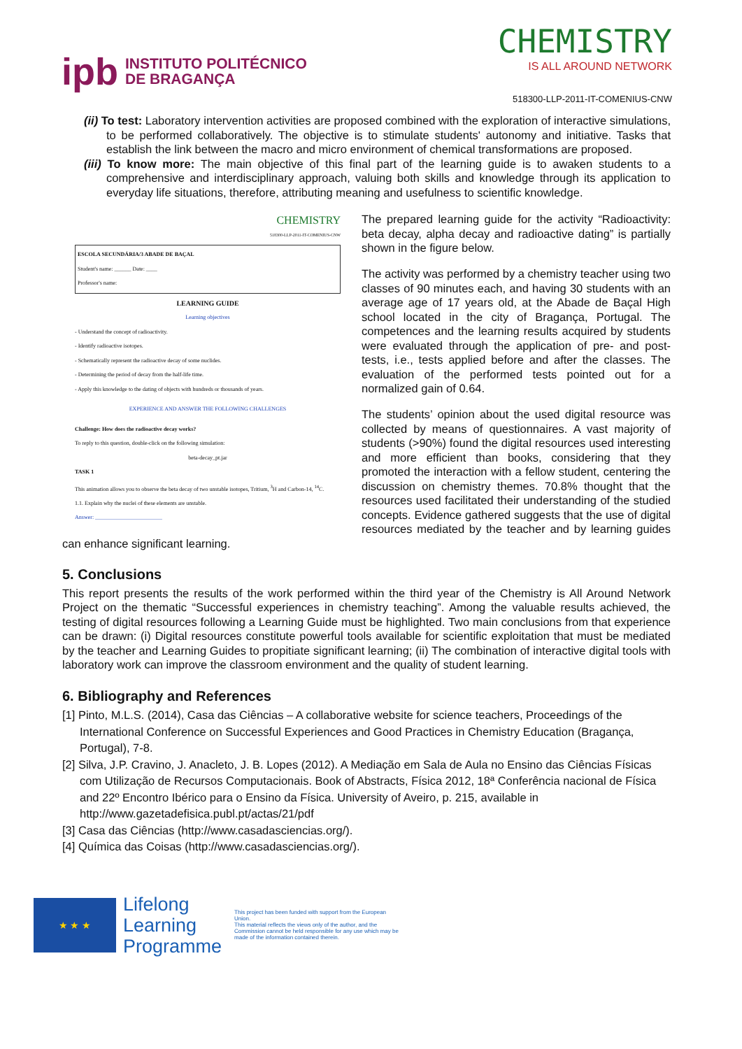ipb INSTITUTO POLITÉCNICO
DE BRAGANÇA
CHEMISTRY
IS ALL AROUND NETWORK
518300-LLP-2011-IT-COMENIUS-CNW
(ii) To test: Laboratory intervention activities are proposed combined with the exploration of interactive simulations, to be performed collaboratively. The objective is to stimulate students' autonomy and initiative. Tasks that establish the link between the macro and micro environment of chemical transformations are proposed.
(iii) To know more: The main objective of this final part of the learning guide is to awaken students to a comprehensive and interdisciplinary approach, valuing both skills and knowledge through its application to everyday life situations, therefore, attributing meaning and usefulness to scientific knowledge.
CHEMISTRY
518300-LLP-2011-IT-COMENIUS-CNW
ESCOLA SECUNDÁRIA/3 ABADE DE BAÇAL
Student's name: ______ Date: ____
Professor's name:
LEARNING GUIDE
Learning objectives
- Understand the concept of radioactivity.
- Identify radioactive isotopes.
- Schematically represent the radioactive decay of some nuclides.
- Determining the period of decay from the half-life time.
- Apply this knowledge to the dating of objects with hundreds or thousands of years.
EXPERIENCE AND ANSWER THE FOLLOWING CHALLENGES
Challenge: How does the radioactive decay works?
To reply to this question, double-click on the following simulation:
beta-decay_pt.jar
TASK 1
This animation allows you to observe the beta decay of two unstable isotopes, Tritium, <sup>3</sup>H and Carbon-14, <sup>14</sup>C.
1.1. Explain why the nuclei of these elements are unstable.
Answer: ________________________
The prepared learning guide for the activity “Radioactivity: beta decay, alpha decay and radioactive dating” is partially shown in the figure below.
The activity was performed by a chemistry teacher using two classes of 90 minutes each, and having 30 students with an average age of 17 years old, at the Abade de Baçal High school located in the city of Bragança, Portugal. The competences and the learning results acquired by students were evaluated through the application of pre- and post-tests, i.e., tests applied before and after the classes. The evaluation of the performed tests pointed out for a normalized gain of 0.64.
The students’ opinion about the used digital resource was collected by means of questionnaires. A vast majority of students (>90%) found the digital resources used interesting and more efficient than books, considering that they promoted the interaction with a fellow student, centering the discussion on chemistry themes. 70.8% thought that the resources used facilitated their understanding of the studied concepts. Evidence gathered suggests that the use of digital resources mediated by the teacher and by learning guides can enhance significant learning.
5. Conclusions
This report presents the results of the work performed within the third year of the Chemistry is All Around Network Project on the thematic “Successful experiences in chemistry teaching”. Among the valuable results achieved, the testing of digital resources following a Learning Guide must be highlighted. Two main conclusions from that experience can be drawn: (i) Digital resources constitute powerful tools available for scientific exploitation that must be mediated by the teacher and Learning Guides to propitiate significant learning; (ii) The combination of interactive digital tools with laboratory work can improve the classroom environment and the quality of student learning.
6. Bibliography and References
[1] Pinto, M.L.S. (2014), Casa das Ciências – A collaborative website for science teachers, Proceedings of the International Conference on Successful Experiences and Good Practices in Chemistry Education (Bragança, Portugal), 7-8.
[2] Silva, J.P. Cravino, J. Anacleto, J. B. Lopes (2012). A Mediação em Sala de Aula no Ensino das Ciências Físicas com Utilização de Recursos Computacionais. Book of Abstracts, Física 2012, 18ª Conferência nacional de Física and 22º Encontro Ibérico para o Ensino da Física. University of Aveiro, p. 215, available in http://www.gazetadefisica.publ.pt/actas/21/pdf
[3] Casa das Ciências (http://www.casadasciencias.org/).
[4] Química das Coisas (http://www.casadasciencias.org/).
★ ★ ★
Lifelong
Learning
Programme
This project has been funded with support from the European Union.
This material reflects the views only of the author, and the Commission cannot be held responsible for any use which may be made of the information contained therein.